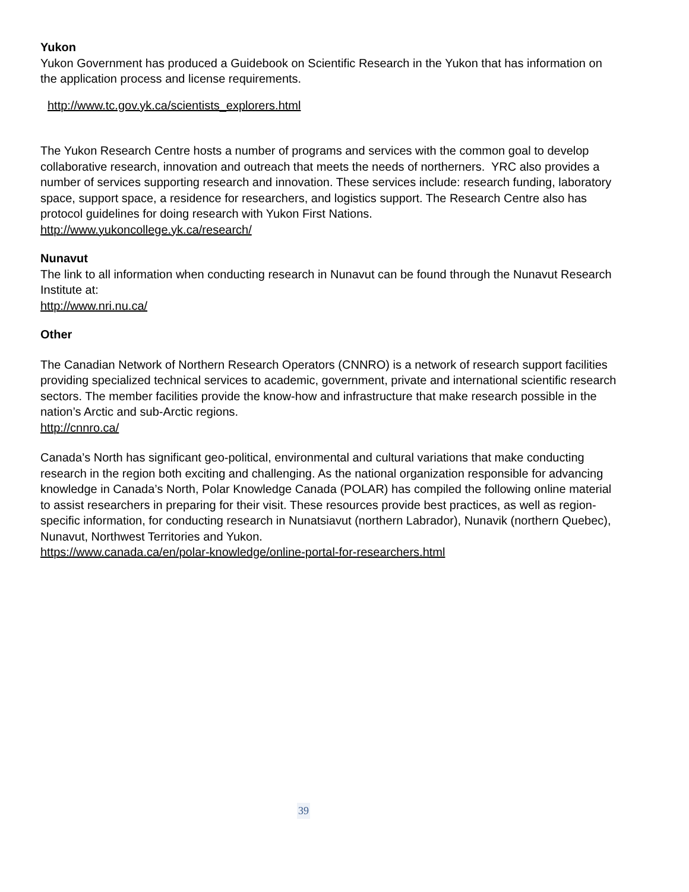Yukon
Yukon Government has produced a Guidebook on Scientific Research in the Yukon that has information on the application process and license requirements.
http://www.tc.gov.yk.ca/scientists_explorers.html
The Yukon Research Centre hosts a number of programs and services with the common goal to develop collaborative research, innovation and outreach that meets the needs of northerners. YRC also provides a number of services supporting research and innovation. These services include: research funding, laboratory space, support space, a residence for researchers, and logistics support. The Research Centre also has protocol guidelines for doing research with Yukon First Nations.
http://www.yukoncollege.yk.ca/research/
Nunavut
The link to all information when conducting research in Nunavut can be found through the Nunavut Research Institute at:
http://www.nri.nu.ca/
Other
The Canadian Network of Northern Research Operators (CNNRO) is a network of research support facilities providing specialized technical services to academic, government, private and international scientific research sectors. The member facilities provide the know-how and infrastructure that make research possible in the nation’s Arctic and sub-Arctic regions.
http://cnnro.ca/
Canada’s North has significant geo-political, environmental and cultural variations that make conducting research in the region both exciting and challenging. As the national organization responsible for advancing knowledge in Canada’s North, Polar Knowledge Canada (POLAR) has compiled the following online material to assist researchers in preparing for their visit. These resources provide best practices, as well as region-specific information, for conducting research in Nunatsiavut (northern Labrador), Nunavik (northern Quebec), Nunavut, Northwest Territories and Yukon.
https://www.canada.ca/en/polar-knowledge/online-portal-for-researchers.html
39